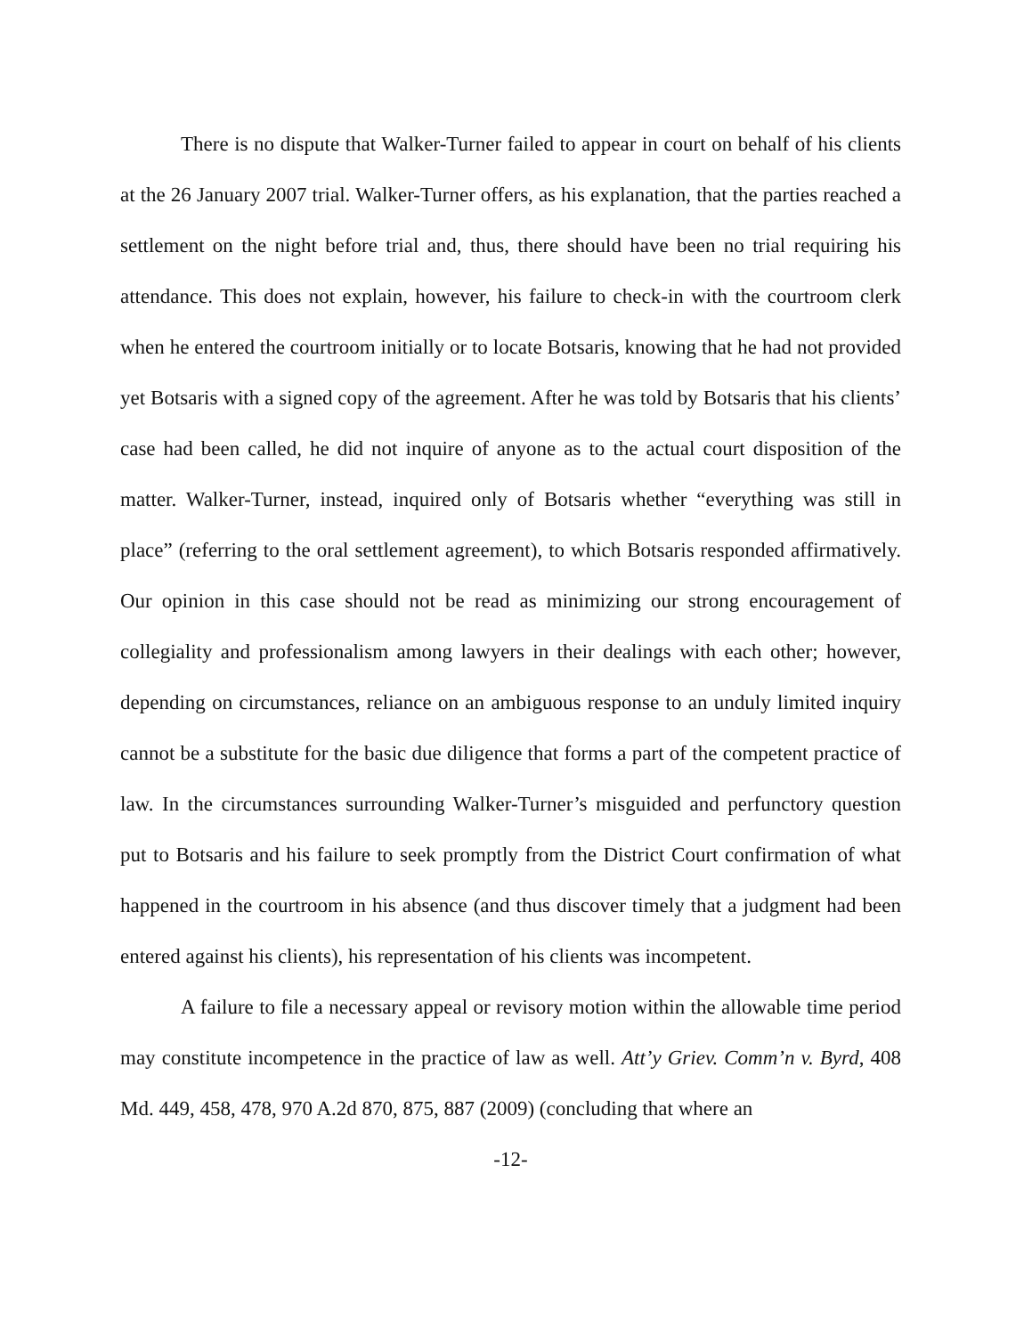There is no dispute that Walker-Turner failed to appear in court on behalf of his clients at the 26 January 2007 trial. Walker-Turner offers, as his explanation, that the parties reached a settlement on the night before trial and, thus, there should have been no trial requiring his attendance. This does not explain, however, his failure to check-in with the courtroom clerk when he entered the courtroom initially or to locate Botsaris, knowing that he had not provided yet Botsaris with a signed copy of the agreement. After he was told by Botsaris that his clients’ case had been called, he did not inquire of anyone as to the actual court disposition of the matter. Walker-Turner, instead, inquired only of Botsaris whether “everything was still in place” (referring to the oral settlement agreement), to which Botsaris responded affirmatively. Our opinion in this case should not be read as minimizing our strong encouragement of collegiality and professionalism among lawyers in their dealings with each other; however, depending on circumstances, reliance on an ambiguous response to an unduly limited inquiry cannot be a substitute for the basic due diligence that forms a part of the competent practice of law. In the circumstances surrounding Walker-Turner’s misguided and perfunctory question put to Botsaris and his failure to seek promptly from the District Court confirmation of what happened in the courtroom in his absence (and thus discover timely that a judgment had been entered against his clients), his representation of his clients was incompetent.
A failure to file a necessary appeal or revisory motion within the allowable time period may constitute incompetence in the practice of law as well. Att’y Griev. Comm’n v. Byrd, 408 Md. 449, 458, 478, 970 A.2d 870, 875, 887 (2009) (concluding that where an
-12-